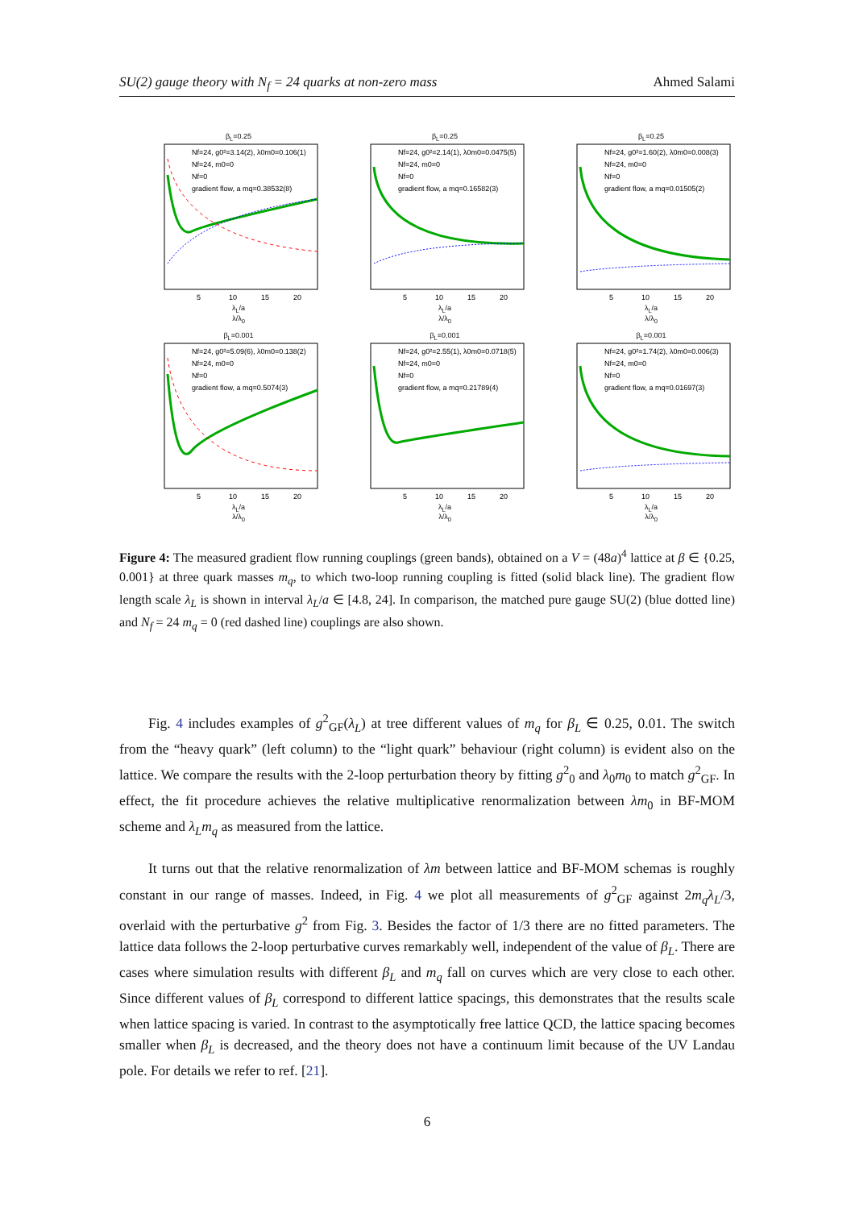SU(2) gauge theory with N<sub>f</sub> = 24 quarks at non-zero mass Ahmed Salami
β<sub>L</sub>=0.25
Nf=24, g0²=3.14(2), λ0m0=0.106(1)
Nf=24, m0=0
Nf=0
gradient flow, a mq=0.38532(8)
5
10
15
20
λ<sub>L</sub>/a
λ/λ<sub>0</sub>
β<sub>L</sub>=0.25
Nf=24, g0²=2.14(1), λ0m0=0.0475(5)
Nf=24, m0=0
Nf=0
gradient flow, a mq=0.16582(3)
5
10
15
20
λ<sub>L</sub>/a
λ/λ<sub>0</sub>
β<sub>L</sub>=0.25
Nf=24, g0²=1.60(2), λ0m0=0.008(3)
Nf=24, m0=0
Nf=0
gradient flow, a mq=0.01505(2)
5
10
15
20
λ<sub>L</sub>/a
λ/λ<sub>0</sub>
β<sub>L</sub>=0.001
Nf=24, g0²=5.09(6), λ0m0=0.138(2)
Nf=24, m0=0
Nf=0
gradient flow, a mq=0.5074(3)
5
10
15
20
λ<sub>L</sub>/a
λ/λ<sub>0</sub>
β<sub>L</sub>=0.001
Nf=24, g0²=2.55(1), λ0m0=0.0718(5)
Nf=24, m0=0
Nf=0
gradient flow, a mq=0.21789(4)
5
10
15
20
λ<sub>L</sub>/a
λ/λ<sub>0</sub>
β<sub>L</sub>=0.001
Nf=24, g0²=1.74(2), λ0m0=0.006(3)
Nf=24, m0=0
Nf=0
gradient flow, a mq=0.01697(3)
5
10
15
20
λ<sub>L</sub>/a
λ/λ<sub>0</sub>
Figure 4: The measured gradient flow running couplings (green bands), obtained on a V = (48a)<sup>4</sup> lattice at β ∈ {0.25, 0.001} at three quark masses m<sub>q</sub>, to which two-loop running coupling is fitted (solid black line). The gradient flow length scale λ<sub>L</sub> is shown in interval λ<sub>L</sub>/a ∈ [4.8, 24]. In comparison, the matched pure gauge SU(2) (blue dotted line) and N<sub>f</sub> = 24 m<sub>q</sub> = 0 (red dashed line) couplings are also shown.
Fig. 4 includes examples of g<sup>2</sup><sub>GF</sub>(λ<sub>L</sub>) at tree different values of m<sub>q</sub> for β<sub>L</sub> ∈ 0.25, 0.01. The switch from the “heavy quark” (left column) to the “light quark” behaviour (right column) is evident also on the lattice. We compare the results with the 2-loop perturbation theory by fitting g<sup>2</sup><sub>0</sub> and λ<sub>0</sub>m<sub>0</sub> to match g<sup>2</sup><sub>GF</sub>. In effect, the fit procedure achieves the relative multiplicative renormalization between λm<sub>0</sub> in BF-MOM scheme and λ<sub>L</sub>m<sub>q</sub> as measured from the lattice.
It turns out that the relative renormalization of λm between lattice and BF-MOM schemas is roughly constant in our range of masses. Indeed, in Fig. 4 we plot all measurements of g<sup>2</sup><sub>GF</sub> against 2m<sub>q</sub>λ<sub>L</sub>/3, overlaid with the perturbative g<sup>2</sup> from Fig. 3. Besides the factor of 1/3 there are no fitted parameters. The lattice data follows the 2-loop perturbative curves remarkably well, independent of the value of β<sub>L</sub>. There are cases where simulation results with different β<sub>L</sub> and m<sub>q</sub> fall on curves which are very close to each other. Since different values of β<sub>L</sub> correspond to different lattice spacings, this demonstrates that the results scale when lattice spacing is varied. In contrast to the asymptotically free lattice QCD, the lattice spacing becomes smaller when β<sub>L</sub> is decreased, and the theory does not have a continuum limit because of the UV Landau pole. For details we refer to ref. [21].
6